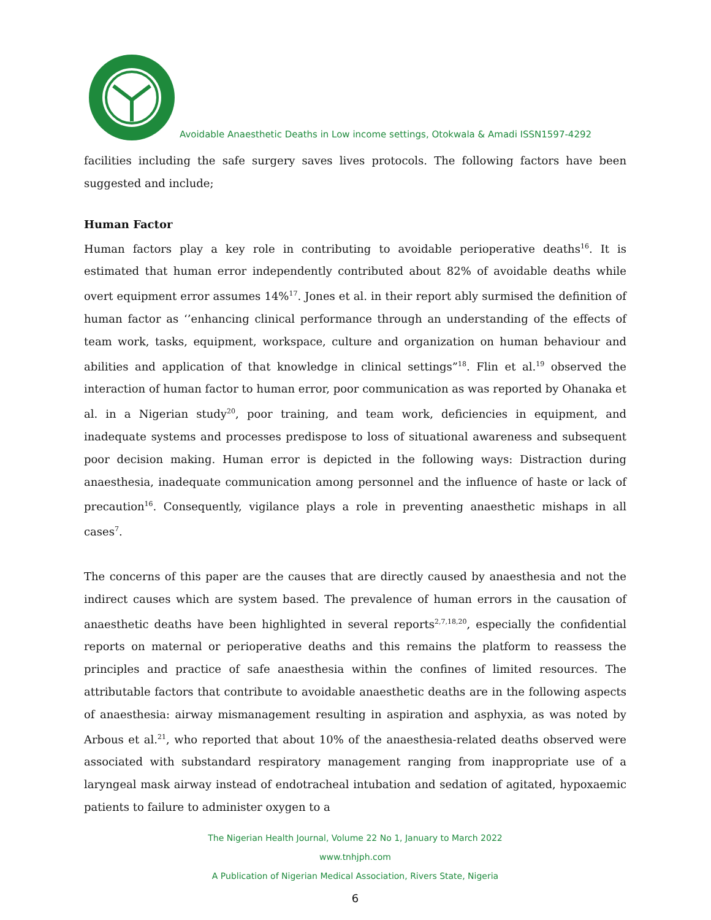Avoidable Anaesthetic Deaths in Low income settings, Otokwala & Amadi ISSN1597-4292
facilities including the safe surgery saves lives protocols. The following factors have been suggested and include;
Human Factor
Human factors play a key role in contributing to avoidable perioperative deaths<sup>16</sup>. It is estimated that human error independently contributed about 82% of avoidable deaths while overt equipment error assumes 14%<sup>17</sup>. Jones et al. in their report ably surmised the definition of human factor as ‘’enhancing clinical performance through an understanding of the effects of team work, tasks, equipment, workspace, culture and organization on human behaviour and abilities and application of that knowledge in clinical settings”<sup>18</sup>. Flin et al.<sup>19</sup> observed the interaction of human factor to human error, poor communication as was reported by Ohanaka et al. in a Nigerian study<sup>20</sup>, poor training, and team work, deficiencies in equipment, and inadequate systems and processes predispose to loss of situational awareness and subsequent poor decision making. Human error is depicted in the following ways: Distraction during anaesthesia, inadequate communication among personnel and the influence of haste or lack of precaution<sup>16</sup>. Consequently, vigilance plays a role in preventing anaesthetic mishaps in all cases<sup>7</sup>.
The concerns of this paper are the causes that are directly caused by anaesthesia and not the indirect causes which are system based. The prevalence of human errors in the causation of anaesthetic deaths have been highlighted in several reports<sup>2,7,18,20</sup>, especially the confidential reports on maternal or perioperative deaths and this remains the platform to reassess the principles and practice of safe anaesthesia within the confines of limited resources. The attributable factors that contribute to avoidable anaesthetic deaths are in the following aspects of anaesthesia: airway mismanagement resulting in aspiration and asphyxia, as was noted by Arbous et al.<sup>21</sup>, who reported that about 10% of the anaesthesia-related deaths observed were associated with substandard respiratory management ranging from inappropriate use of a laryngeal mask airway instead of endotracheal intubation and sedation of agitated, hypoxaemic patients to failure to administer oxygen to a
The Nigerian Health Journal, Volume 22 No 1, January to March 2022
www.tnhjph.com
A Publication of Nigerian Medical Association, Rivers State, Nigeria
6